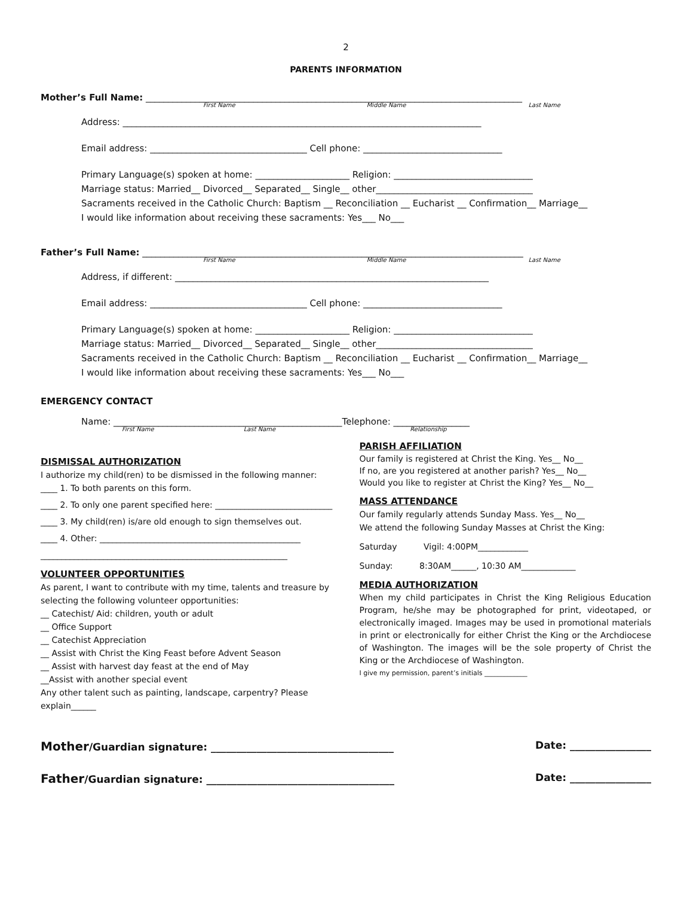2
PARENTS INFORMATION
Mother’s Full Name: ____________________________________________________________________________________
First Name Middle Name Last Name
Address: ________________________________________________________________________________
Email address: ___________________________________ Cell phone: _______________________________
Primary Language(s) spoken at home: _____________________ Religion: _______________________________
Marriage status: Married__ Divorced__ Separated__ Single__ other___________________________________
Sacraments received in the Catholic Church: Baptism __ Reconciliation __ Eucharist __ Confirmation__ Marriage__
I would like information about receiving these sacraments: Yes___ No___
Father’s Full Name: _____________________________________________________________________________________
First Name Middle Name Last Name
Address, if different: ______________________________________________________________________
Email address: ___________________________________ Cell phone: _______________________________
Primary Language(s) spoken at home: _____________________ Religion: _______________________________
Marriage status: Married__ Divorced__ Separated__ Single__ other___________________________________
Sacraments received in the Catholic Church: Baptism __ Reconciliation __ Eucharist __ Confirmation__ Marriage__
I would like information about receiving these sacraments: Yes___ No___
EMERGENCY CONTACT
Name: ___________________________________________________Telephone: _________________
First Name Last Name Relationship
DISMISSAL AUTHORIZATION
I authorize my child(ren) to be dismissed in the following manner:
____ 1. To both parents on this form.
____ 2. To only one parent specified here: ____________________________
____ 3. My child(ren) is/are old enough to sign themselves out.
____ 4. Other: ________________________________________________
___________________________________________________________
VOLUNTEER OPPORTUNITIES
As parent, I want to contribute with my time, talents and treasure by selecting the following volunteer opportunities:
__ Catechist/ Aid: children, youth or adult
__ Office Support
__ Catechist Appreciation
__ Assist with Christ the King Feast before Advent Season
__ Assist with harvest day feast at the end of May
__Assist with another special event
Any other talent such as painting, landscape, carpentry? Please explain______
PARISH AFFILIATION
Our family is registered at Christ the King. Yes__ No__
If no, are you registered at another parish? Yes__ No__
Would you like to register at Christ the King? Yes__ No__
MASS ATTENDANCE
Our family regularly attends Sunday Mass. Yes__ No__
We attend the following Sunday Masses at Christ the King:
Saturday Vigil: 4:00PM____________
Sunday: 8:30AM______, 10:30 AM_____________
MEDIA AUTHORIZATION
When my child participates in Christ the King Religious Education Program, he/she may be photographed for print, videotaped, or electronically imaged. Images may be used in promotional materials in print or electronically for either Christ the King or the Archdiocese of Washington. The images will be the sole property of Christ the King or the Archdiocese of Washington.
I give my permission, parent’s initials _____________
Mother/Guardian signature: ____________________________________ Date: ________________
Father/Guardian signature: _____________________________________ Date: ________________